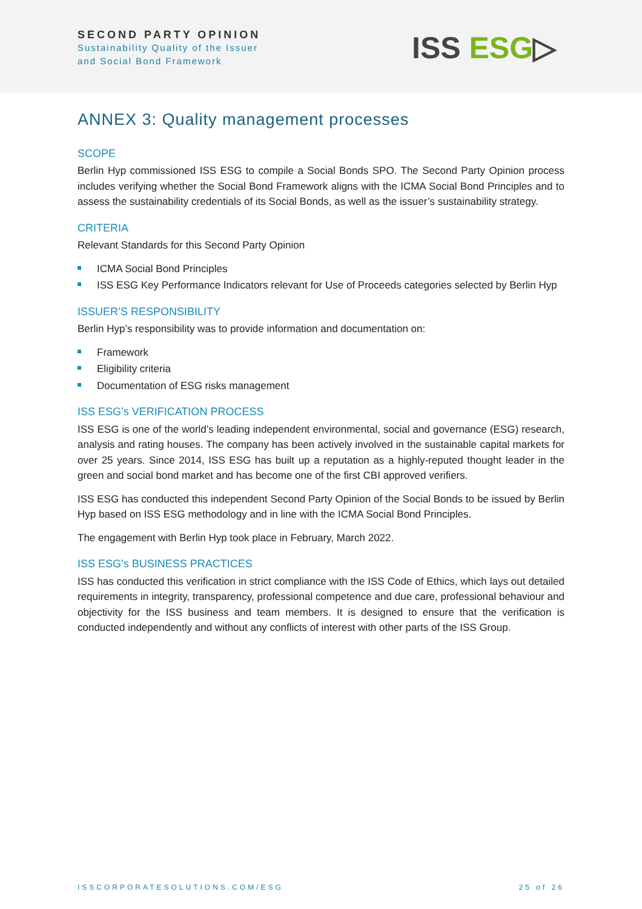SECOND PARTY OPINION
Sustainability Quality of the Issuer
and Social Bond Framework
ISS ESG▷
ANNEX 3: Quality management processes
SCOPE
Berlin Hyp commissioned ISS ESG to compile a Social Bonds SPO. The Second Party Opinion process includes verifying whether the Social Bond Framework aligns with the ICMA Social Bond Principles and to assess the sustainability credentials of its Social Bonds, as well as the issuer’s sustainability strategy.
CRITERIA
Relevant Standards for this Second Party Opinion
ICMA Social Bond Principles
ISS ESG Key Performance Indicators relevant for Use of Proceeds categories selected by Berlin Hyp
ISSUER’S RESPONSIBILITY
Berlin Hyp’s responsibility was to provide information and documentation on:
Framework
Eligibility criteria
Documentation of ESG risks management
ISS ESG’s VERIFICATION PROCESS
ISS ESG is one of the world’s leading independent environmental, social and governance (ESG) research, analysis and rating houses. The company has been actively involved in the sustainable capital markets for over 25 years. Since 2014, ISS ESG has built up a reputation as a highly-reputed thought leader in the green and social bond market and has become one of the first CBI approved verifiers.
ISS ESG has conducted this independent Second Party Opinion of the Social Bonds to be issued by Berlin Hyp based on ISS ESG methodology and in line with the ICMA Social Bond Principles.
The engagement with Berlin Hyp took place in February, March 2022.
ISS ESG’s BUSINESS PRACTICES
ISS has conducted this verification in strict compliance with the ISS Code of Ethics, which lays out detailed requirements in integrity, transparency, professional competence and due care, professional behaviour and objectivity for the ISS business and team members. It is designed to ensure that the verification is conducted independently and without any conflicts of interest with other parts of the ISS Group.
ISSCORPORATESOLUTIONS.COM/ESG 25 of 26